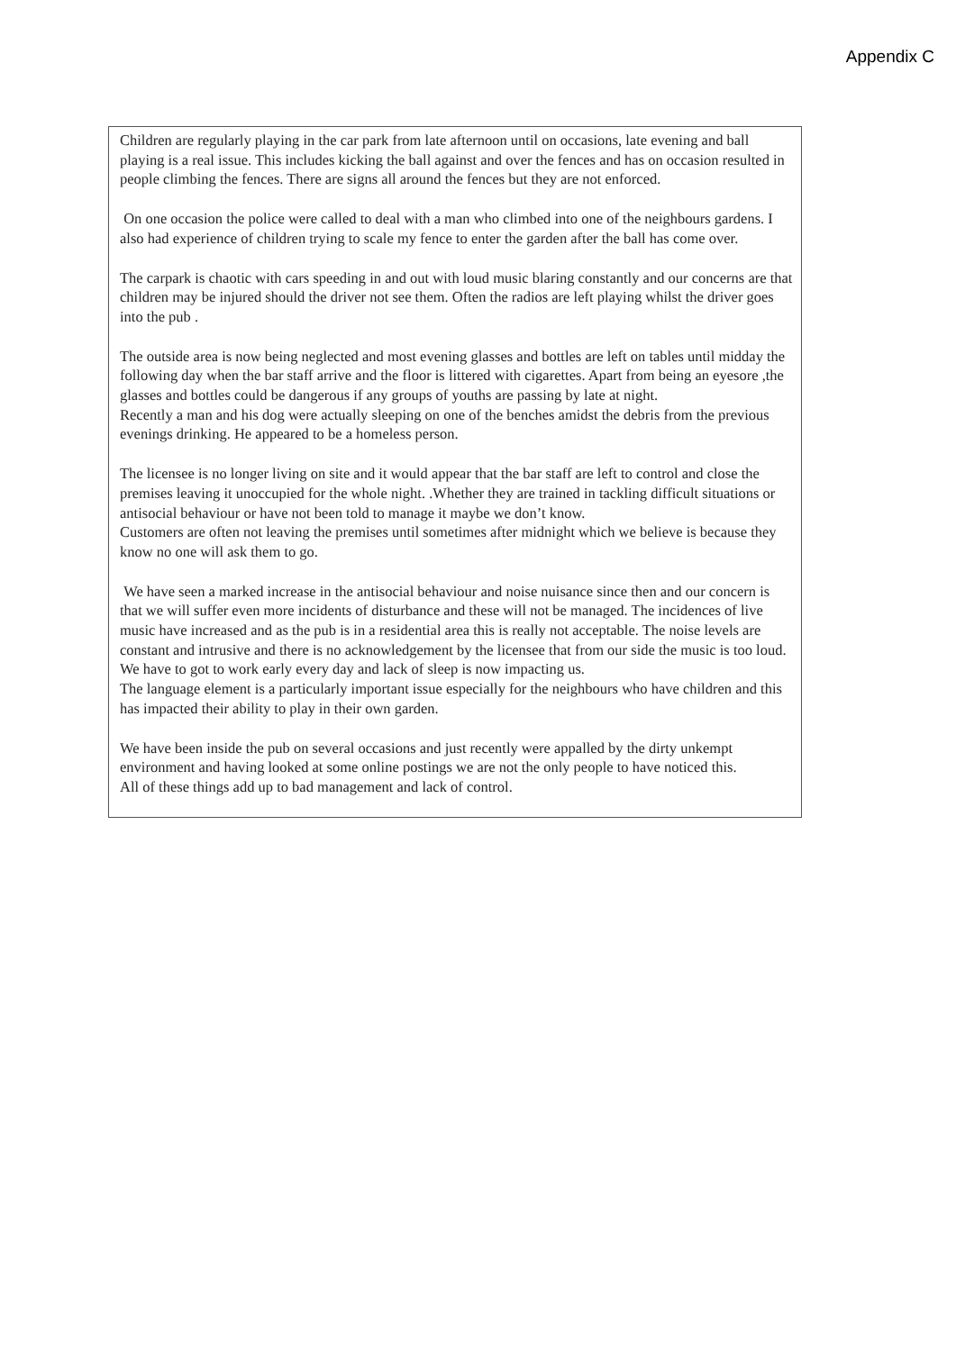Appendix C
Children are regularly playing in the car park from late afternoon until on occasions, late evening and ball playing is a real issue. This includes kicking the ball against and over the fences and has on occasion resulted in people climbing the fences. There are signs all around the fences but they are not enforced.
On one occasion the police were called to deal with a man who climbed into one of the neighbours gardens. I also had experience of children trying to scale my fence to enter the garden after the ball has come over.
The carpark is chaotic with cars speeding in and out with loud music blaring constantly and our concerns are that children may be injured should the driver not see them. Often the radios are left playing whilst the driver goes into the pub .
The outside area is now being neglected and most evening glasses and bottles are left on tables until midday the following day when the bar staff arrive and the floor is littered with cigarettes. Apart from being an eyesore ,the glasses and bottles could be dangerous if any groups of youths are passing by late at night.
Recently a man and his dog were actually sleeping on one of the benches amidst the debris from the previous evenings drinking. He appeared to be a homeless person.
The licensee is no longer living on site and it would appear that the bar staff are left to control and close the premises leaving it unoccupied for the whole night. .Whether they are trained in tackling difficult situations or antisocial behaviour or have not been told to manage it maybe we don’t know.
Customers are often not leaving the premises until sometimes after midnight which we believe is because they know no one will ask them to go.
We have seen a marked increase in the antisocial behaviour and noise nuisance since then and our concern is that we will suffer even more incidents of disturbance and these will not be managed. The incidences of live music have increased and as the pub is in a residential area this is really not acceptable. The noise levels are constant and intrusive and there is no acknowledgement by the licensee that from our side the music is too loud. We have to got to work early every day and lack of sleep is now impacting us.
The language element is a particularly important issue especially for the neighbours who have children and this has impacted their ability to play in their own garden.
We have been inside the pub on several occasions and just recently were appalled by the dirty unkempt environment and having looked at some online postings we are not the only people to have noticed this.
All of these things add up to bad management and lack of control.